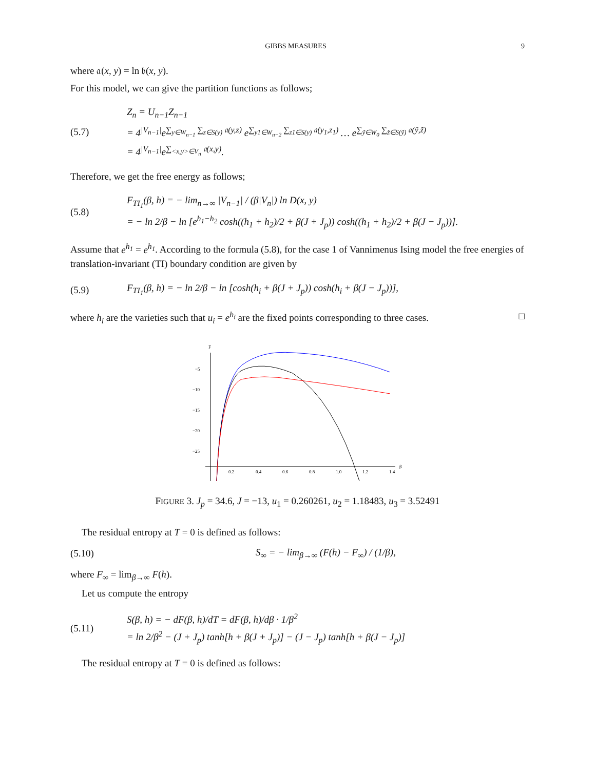GIBBS MEASURES 9
where 𝔞(x, y) = ln 𝔟(x, y).
For this model, we can give the partition functions as follows;
(5.7)
Z<sub>n</sub> = U<sub>n−1</sub>Z<sub>n−1</sub>
= 4<sup>|V<sub>n−1</sub>|</sup>e<sup>∑<sub>y∈W<sub>n−1</sub></sub> ∑<sub>z∈S(y)</sub> 𝔞(y,z)</sup> e<sup>∑<sub>y1∈W<sub>n−2</sub></sub> ∑<sub>z1∈S(y)</sub> 𝔞(y<sub>1</sub>,z<sub>1</sub>)</sup> … e<sup>∑<sub>ỹ∈W<sub>0</sub></sub> ∑<sub>z̃∈S(ỹ)</sub> 𝔞(ỹ,z̃)</sup>
= 4<sup>|V<sub>n−1</sub>|</sup>e<sup>∑<sub><x,y>∈V<sub>n</sub></sub> 𝔞(x,y)</sup>.
Therefore, we get the free energy as follows;
(5.8)
F<sub>TI<sub>1</sub></sub>(β, h) = − lim<sub>n→∞</sub> |V<sub>n−1</sub>| / (β|V<sub>n</sub>|) ln D(x, y)
= − ln 2/β − ln [e<sup>h<sub>1</sub>−h<sub>2</sub></sup> cosh((h<sub>1</sub> + h<sub>2</sub>)/2 + β(J + J<sub>p</sub>)) cosh((h<sub>1</sub> + h<sub>2</sub>)/2 + β(J − J<sub>p</sub>))].
Assume that e<sup>h<sub>1</sub></sup> = e<sup>h<sub>1</sub></sup>. According to the formula (5.8), for the case 1 of Vannimenus Ising model the free energies of translation-invariant (TI) boundary condition are given by
(5.9)
F<sub>TI<sub>1</sub></sub>(β, h) = − ln 2/β − ln [cosh(h<sub>i</sub> + β(J + J<sub>p</sub>)) cosh(h<sub>i</sub> + β(J − J<sub>p</sub>))],
where h<sub>i</sub> are the varieties such that u<sub>i</sub> = e<sup>h<sub>i</sub></sup> are the fixed points corresponding to three cases. □
F
β
−5
−10
−15
−20
−25
0.2
0.4
0.6
0.8
1.0
1.2
1.4
FIGURE 3. J<sub>p</sub> = 34.6, J = −13, u<sub>1</sub> = 0.260261, u<sub>2</sub> = 1.18483, u<sub>3</sub> = 3.52491
The residual entropy at T = 0 is defined as follows:
(5.10)
S<sub>∞</sub> = − lim<sub>β→∞</sub> (F(h) − F<sub>∞</sub>) / (1/β),
where F<sub>∞</sub> = lim<sub>β→∞</sub> F(h).
Let us compute the entropy
(5.11)
S(β, h) = − dF(β, h)/dT = dF(β, h)/dβ · 1/β<sup>2</sup>
= ln 2/β<sup>2</sup> − (J + J<sub>p</sub>) tanh[h + β(J + J<sub>p</sub>)] − (J − J<sub>p</sub>) tanh[h + β(J − J<sub>p</sub>)]
The residual entropy at T = 0 is defined as follows: